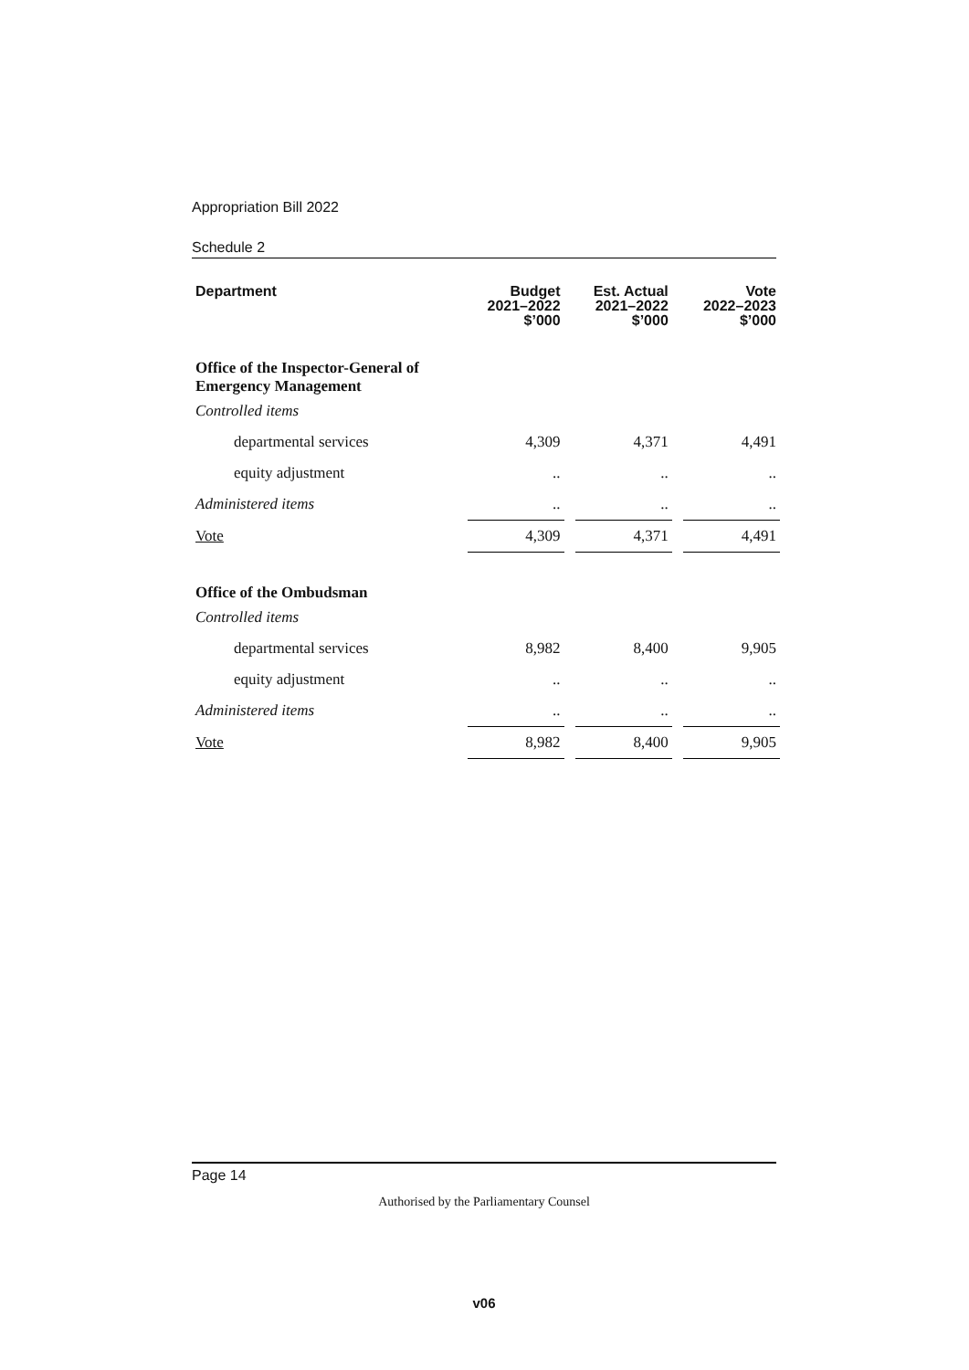Appropriation Bill 2022
Schedule 2
| Department | Budget 2021–2022 $’000 | | Est. Actual 2021–2022 $’000 | | Vote 2022–2023 $’000 |
| --- | --- | --- | --- | --- | --- |
| Office of the Inspector-General of Emergency Management | | | | | |
| Controlled items | | | | | |
| departmental services | 4,309 | | 4,371 | | 4,491 |
| equity adjustment | .. | | .. | | .. |
| Administered items | .. | | .. | | .. |
| Vote | 4,309 | | 4,371 | | 4,491 |
| Office of the Ombudsman | | | | | |
| Controlled items | | | | | |
| departmental services | 8,982 | | 8,400 | | 9,905 |
| equity adjustment | .. | | .. | | .. |
| Administered items | .. | | .. | | .. |
| Vote | 8,982 | | 8,400 | | 9,905 |
Page 14
Authorised by the Parliamentary Counsel
v06